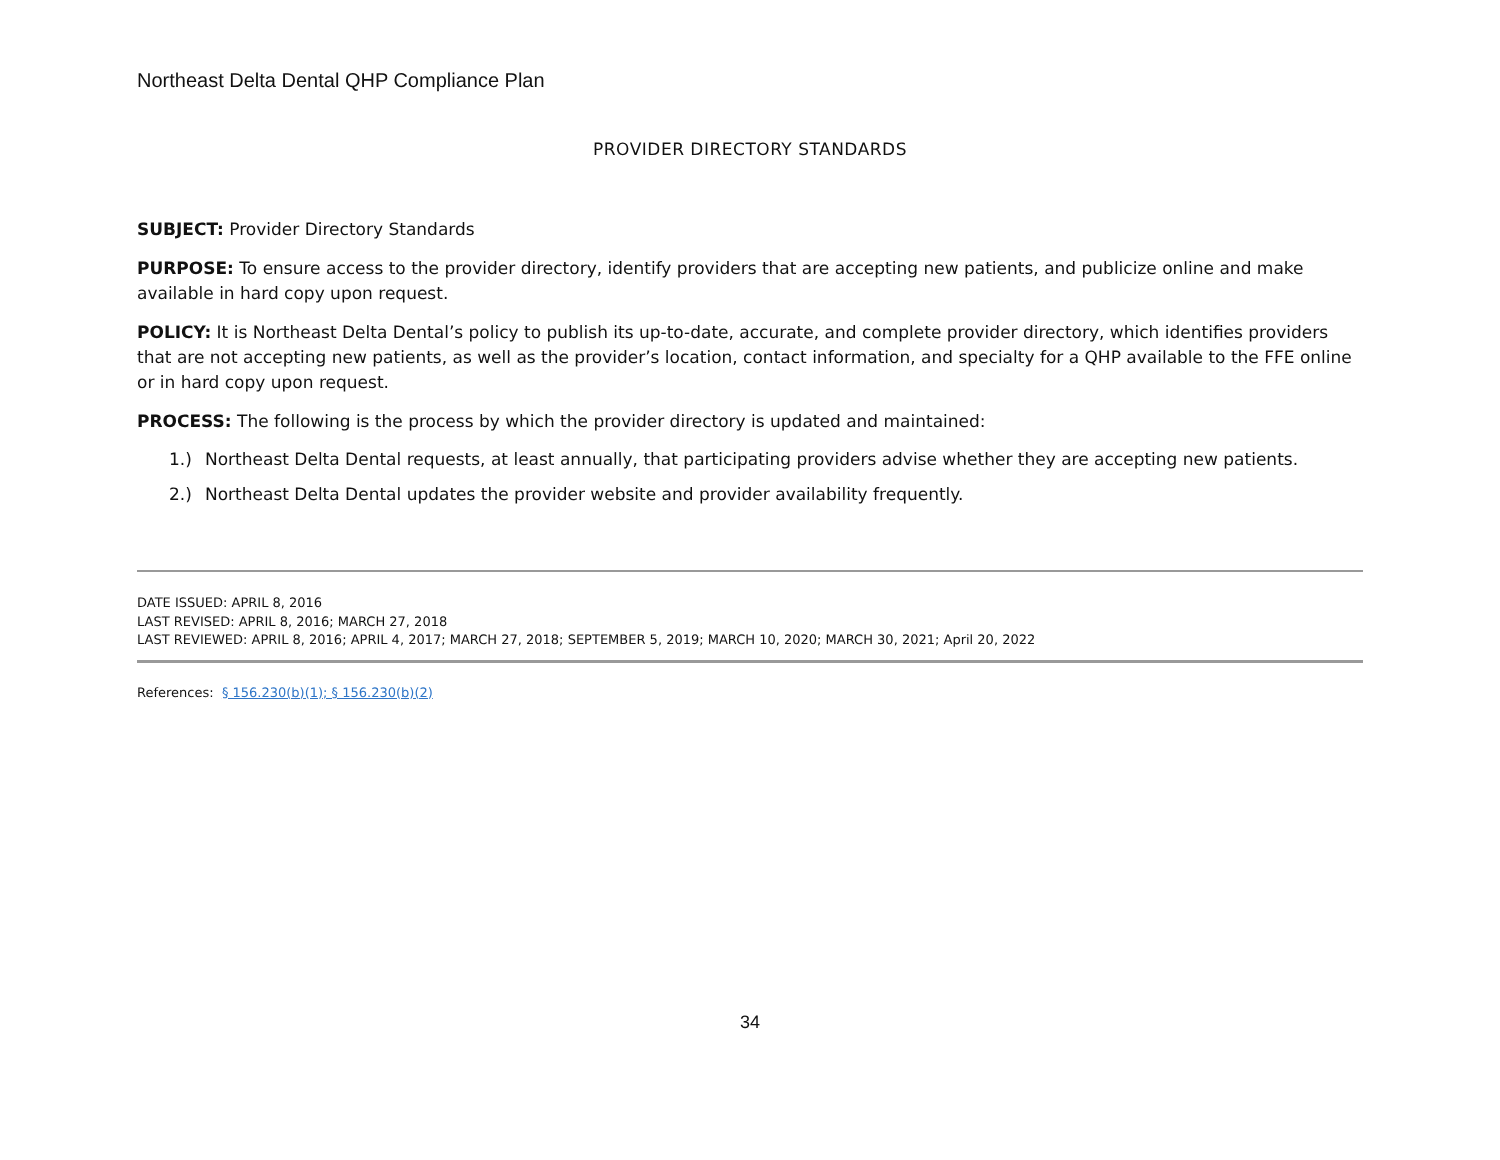Northeast Delta Dental QHP Compliance Plan
PROVIDER DIRECTORY STANDARDS
SUBJECT: Provider Directory Standards
PURPOSE: To ensure access to the provider directory, identify providers that are accepting new patients, and publicize online and make available in hard copy upon request.
POLICY: It is Northeast Delta Dental’s policy to publish its up-to-date, accurate, and complete provider directory, which identifies providers that are not accepting new patients, as well as the provider’s location, contact information, and specialty for a QHP available to the FFE online or in hard copy upon request.
PROCESS: The following is the process by which the provider directory is updated and maintained:
1.) Northeast Delta Dental requests, at least annually, that participating providers advise whether they are accepting new patients.
2.) Northeast Delta Dental updates the provider website and provider availability frequently.
DATE ISSUED: APRIL 8, 2016
LAST REVISED: APRIL 8, 2016; MARCH 27, 2018
LAST REVIEWED: APRIL 8, 2016; APRIL 4, 2017; MARCH 27, 2018; SEPTEMBER 5, 2019; MARCH 10, 2020; MARCH 30, 2021; April 20, 2022
References: § 156.230(b)(1); § 156.230(b)(2)
34